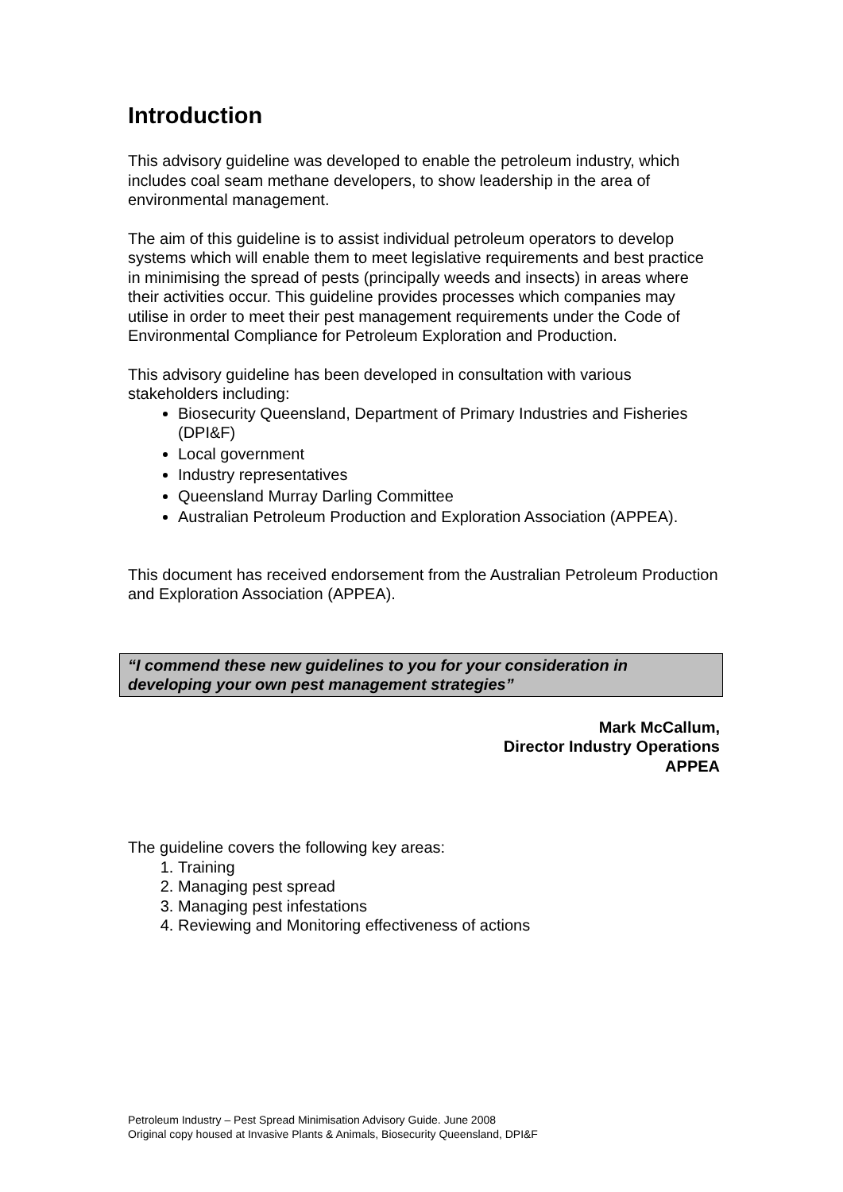Introduction
This advisory guideline was developed to enable the petroleum industry, which includes coal seam methane developers, to show leadership in the area of environmental management.
The aim of this guideline is to assist individual petroleum operators to develop systems which will enable them to meet legislative requirements and best practice in minimising the spread of pests (principally weeds and insects) in areas where their activities occur. This guideline provides processes which companies may utilise in order to meet their pest management requirements under the Code of Environmental Compliance for Petroleum Exploration and Production.
This advisory guideline has been developed in consultation with various stakeholders including:
Biosecurity Queensland, Department of Primary Industries and Fisheries (DPI&F)
Local government
Industry representatives
Queensland Murray Darling Committee
Australian Petroleum Production and Exploration Association (APPEA).
This document has received endorsement from the Australian Petroleum Production and Exploration Association (APPEA).
“I commend these new guidelines to you for your consideration in developing your own pest management strategies”
Mark McCallum,
Director Industry Operations
APPEA
The guideline covers the following key areas:
1. Training
2. Managing pest spread
3. Managing pest infestations
4. Reviewing and Monitoring effectiveness of actions
Petroleum Industry – Pest Spread Minimisation Advisory Guide. June 2008
Original copy housed at Invasive Plants & Animals, Biosecurity Queensland, DPI&F